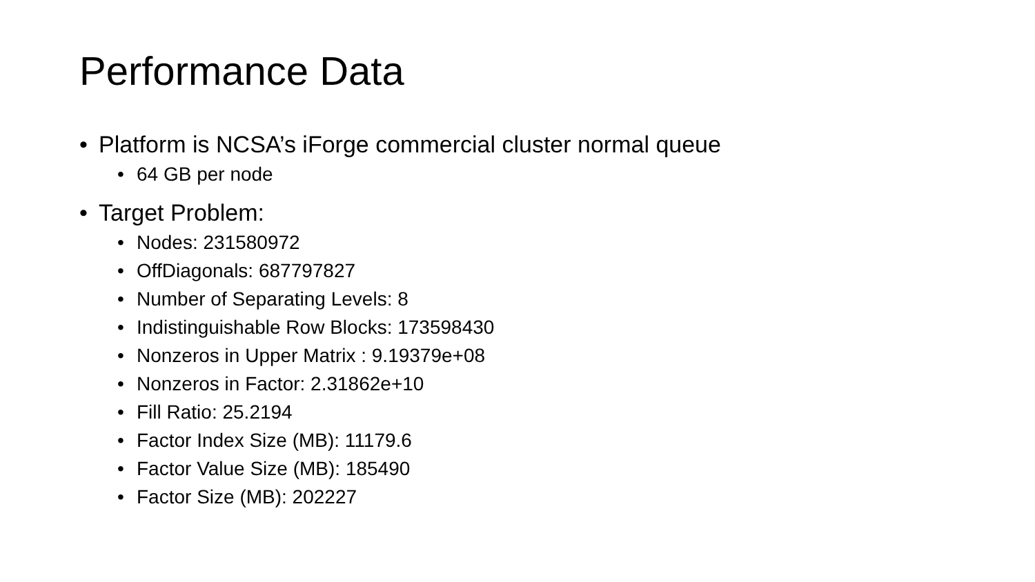Performance Data
• Platform is NCSA’s iForge commercial cluster normal queue
• 64 GB per node
• Target Problem:
• Nodes: 231580972
• OffDiagonals: 687797827
• Number of Separating Levels: 8
• Indistinguishable Row Blocks: 173598430
• Nonzeros in Upper Matrix : 9.19379e+08
• Nonzeros in Factor: 2.31862e+10
• Fill Ratio: 25.2194
• Factor Index Size (MB): 11179.6
• Factor Value Size (MB): 185490
• Factor Size (MB): 202227